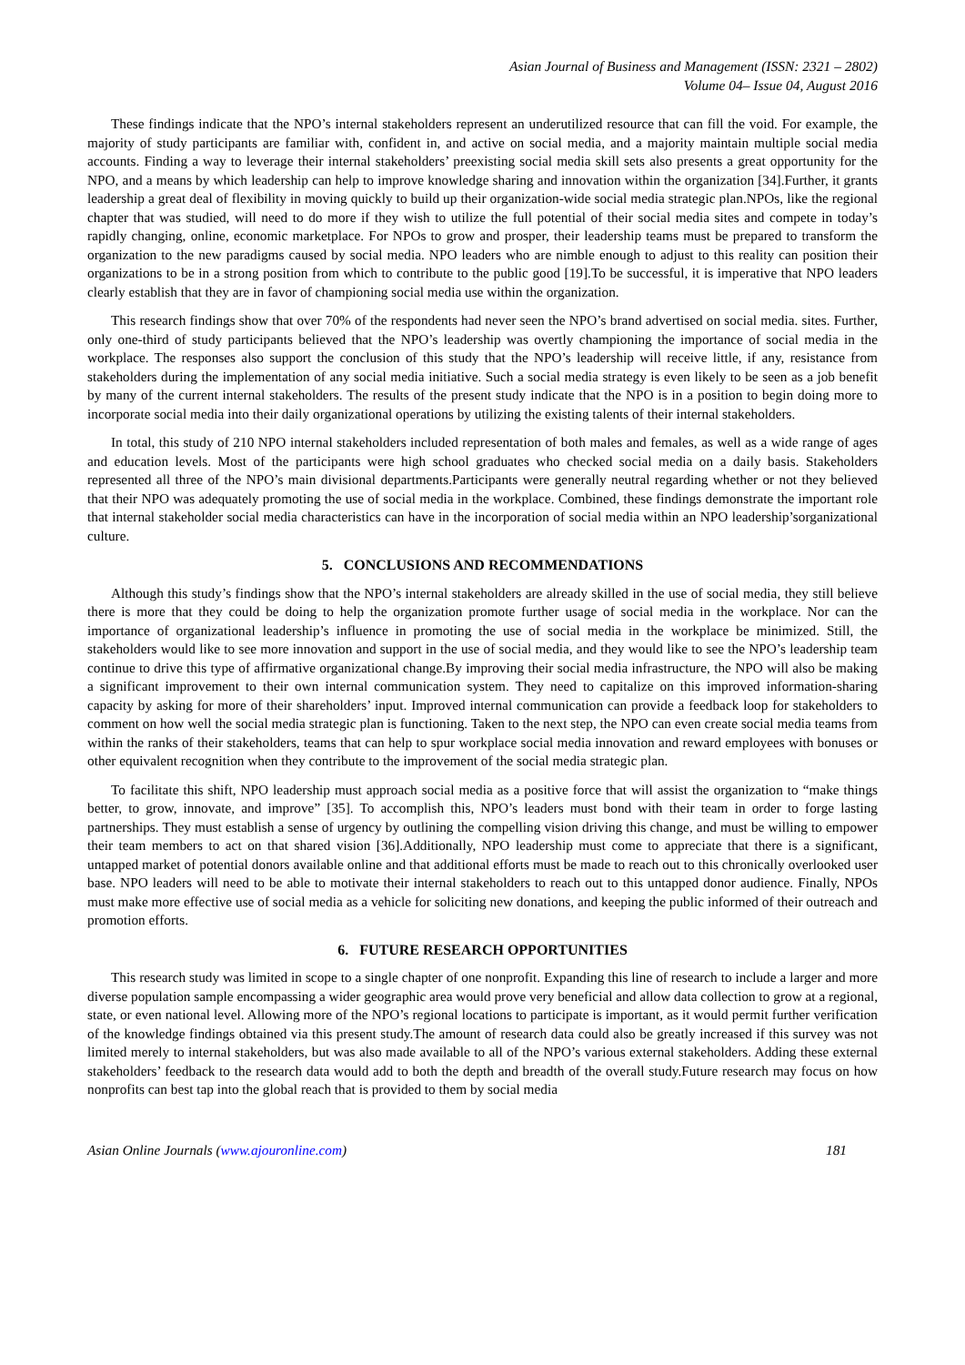Asian Journal of Business and Management (ISSN: 2321 – 2802)
Volume 04– Issue 04, August 2016
These findings indicate that the NPO’s internal stakeholders represent an underutilized resource that can fill the void. For example, the majority of study participants are familiar with, confident in, and active on social media, and a majority maintain multiple social media accounts. Finding a way to leverage their internal stakeholders’ preexisting social media skill sets also presents a great opportunity for the NPO, and a means by which leadership can help to improve knowledge sharing and innovation within the organization [34].Further, it grants leadership a great deal of flexibility in moving quickly to build up their organization-wide social media strategic plan.NPOs, like the regional chapter that was studied, will need to do more if they wish to utilize the full potential of their social media sites and compete in today’s rapidly changing, online, economic marketplace. For NPOs to grow and prosper, their leadership teams must be prepared to transform the organization to the new paradigms caused by social media. NPO leaders who are nimble enough to adjust to this reality can position their organizations to be in a strong position from which to contribute to the public good [19].To be successful, it is imperative that NPO leaders clearly establish that they are in favor of championing social media use within the organization.
This research findings show that over 70% of the respondents had never seen the NPO’s brand advertised on social media. sites. Further, only one-third of study participants believed that the NPO’s leadership was overtly championing the importance of social media in the workplace. The responses also support the conclusion of this study that the NPO’s leadership will receive little, if any, resistance from stakeholders during the implementation of any social media initiative. Such a social media strategy is even likely to be seen as a job benefit by many of the current internal stakeholders. The results of the present study indicate that the NPO is in a position to begin doing more to incorporate social media into their daily organizational operations by utilizing the existing talents of their internal stakeholders.
In total, this study of 210 NPO internal stakeholders included representation of both males and females, as well as a wide range of ages and education levels. Most of the participants were high school graduates who checked social media on a daily basis. Stakeholders represented all three of the NPO’s main divisional departments.Participants were generally neutral regarding whether or not they believed that their NPO was adequately promoting the use of social media in the workplace. Combined, these findings demonstrate the important role that internal stakeholder social media characteristics can have in the incorporation of social media within an NPO leadership’sorganizational culture.
5. CONCLUSIONS AND RECOMMENDATIONS
Although this study’s findings show that the NPO’s internal stakeholders are already skilled in the use of social media, they still believe there is more that they could be doing to help the organization promote further usage of social media in the workplace. Nor can the importance of organizational leadership’s influence in promoting the use of social media in the workplace be minimized. Still, the stakeholders would like to see more innovation and support in the use of social media, and they would like to see the NPO’s leadership team continue to drive this type of affirmative organizational change.By improving their social media infrastructure, the NPO will also be making a significant improvement to their own internal communication system. They need to capitalize on this improved information-sharing capacity by asking for more of their shareholders’ input. Improved internal communication can provide a feedback loop for stakeholders to comment on how well the social media strategic plan is functioning. Taken to the next step, the NPO can even create social media teams from within the ranks of their stakeholders, teams that can help to spur workplace social media innovation and reward employees with bonuses or other equivalent recognition when they contribute to the improvement of the social media strategic plan.
To facilitate this shift, NPO leadership must approach social media as a positive force that will assist the organization to “make things better, to grow, innovate, and improve” [35]. To accomplish this, NPO’s leaders must bond with their team in order to forge lasting partnerships. They must establish a sense of urgency by outlining the compelling vision driving this change, and must be willing to empower their team members to act on that shared vision [36].Additionally, NPO leadership must come to appreciate that there is a significant, untapped market of potential donors available online and that additional efforts must be made to reach out to this chronically overlooked user base. NPO leaders will need to be able to motivate their internal stakeholders to reach out to this untapped donor audience. Finally, NPOs must make more effective use of social media as a vehicle for soliciting new donations, and keeping the public informed of their outreach and promotion efforts.
6. FUTURE RESEARCH OPPORTUNITIES
This research study was limited in scope to a single chapter of one nonprofit. Expanding this line of research to include a larger and more diverse population sample encompassing a wider geographic area would prove very beneficial and allow data collection to grow at a regional, state, or even national level. Allowing more of the NPO’s regional locations to participate is important, as it would permit further verification of the knowledge findings obtained via this present study.The amount of research data could also be greatly increased if this survey was not limited merely to internal stakeholders, but was also made available to all of the NPO’s various external stakeholders. Adding these external stakeholders’ feedback to the research data would add to both the depth and breadth of the overall study.Future research may focus on how nonprofits can best tap into the global reach that is provided to them by social media
Asian Online Journals (www.ajouronline.com) 181